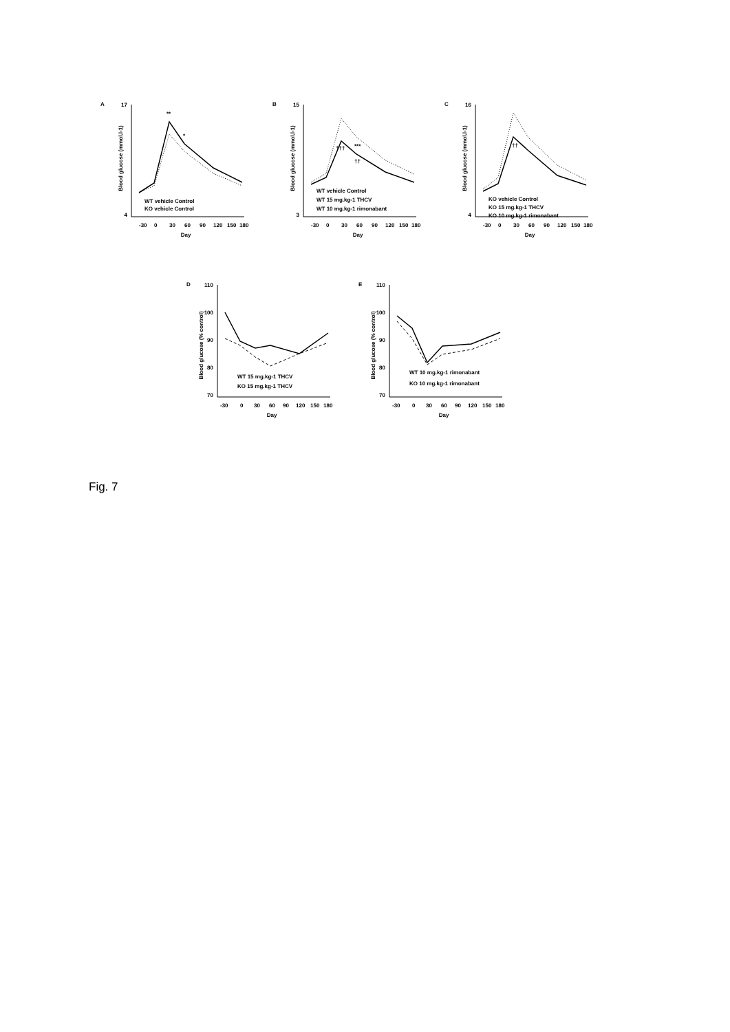A
Blood glucose (mmol.l-1)
17
4
-30
0
30
60
90
120
150
180
Day
WT vehicle Control
KO vehicle Control
**
*
B
Blood glucose (mmol.l-1)
15
3
-30
0
30
60
90
120
150
180
Day
WT vehicle Control
WT 15 mg.kg-1 THCV
WT 10 mg.kg-1 rimonabant
†††
***
††
C
Blood glucose (mmol.l-1)
16
4
-30
0
30
60
90
120
150
180
Day
KO vehicle Control
KO 15 mg.kg-1 THCV
KO 10 mg.kg-1 rimonabant
††
D
Blood glucose (% control)
110
100
90
80
70
-30
0
30
60
90
120
150
180
Day
WT 15 mg.kg-1 THCV
KO 15 mg.kg-1 THCV
E
Blood glucose (% control)
110
100
90
80
70
-30
0
30
60
90
120
150
180
Day
WT 10 mg.kg-1 rimonabant
KO 10 mg.kg-1 rimonabant
Fig. 7